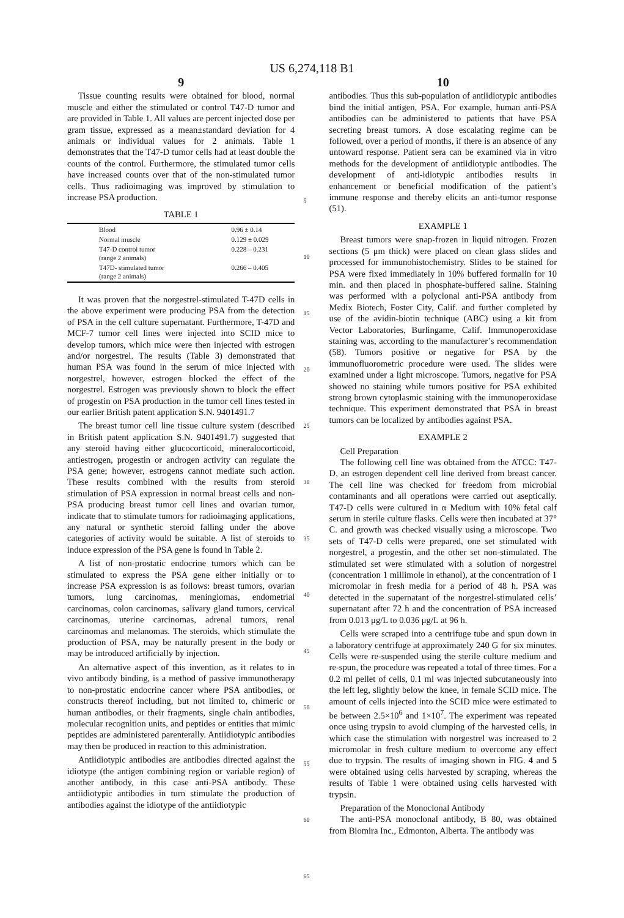US 6,274,118 B1
9
Tissue counting results were obtained for blood, normal muscle and either the stimulated or control T47-D tumor and are provided in Table 1. All values are percent injected dose per gram tissue, expressed as a mean±standard deviation for 4 animals or individual values for 2 animals. Table 1 demonstrates that the T47-D tumor cells had at least double the counts of the control. Furthermore, the stimulated tumor cells have increased counts over that of the non-stimulated tumor cells. Thus radioimaging was improved by stimulation to increase PSA production.
TABLE 1
| Blood | 0.96 ± 0.14 |
| Normal muscle | 0.129 ± 0.029 |
| T47-D control tumor (range 2 animals) | 0.228 – 0.231 |
| T47D- stimulated tumor (range 2 animals) | 0.266 – 0.405 |
It was proven that the norgestrel-stimulated T-47D cells in the above experiment were producing PSA from the detection of PSA in the cell culture supernatant. Furthermore, T-47D and MCF-7 tumor cell lines were injected into SCID mice to develop tumors, which mice were then injected with estrogen and/or norgestrel. The results (Table 3) demonstrated that human PSA was found in the serum of mice injected with norgestrel, however, estrogen blocked the effect of the norgestrel. Estrogen was previously shown to block the effect of progestin on PSA production in the tumor cell lines tested in our earlier British patent application S.N. 9401491.7
The breast tumor cell line tissue culture system (described in British patent application S.N. 9401491.7) suggested that any steroid having either glucocorticoid, mineralocorticoid, antiestrogen, progestin or androgen activity can regulate the PSA gene; however, estrogens cannot mediate such action. These results combined with the results from steroid stimulation of PSA expression in normal breast cells and non-PSA producing breast tumor cell lines and ovarian tumor, indicate that to stimulate tumors for radioimaging applications, any natural or synthetic steroid falling under the above categories of activity would be suitable. A list of steroids to induce expression of the PSA gene is found in Table 2.
A list of non-prostatic endocrine tumors which can be stimulated to express the PSA gene either initially or to increase PSA expression is as follows: breast tumors, ovarian tumors, lung carcinomas, meningiomas, endometrial carcinomas, colon carcinomas, salivary gland tumors, cervical carcinomas, uterine carcinomas, adrenal tumors, renal carcinomas and melanomas. The steroids, which stimulate the production of PSA, may be naturally present in the body or may be introduced artificially by injection.
An alternative aspect of this invention, as it relates to in vivo antibody binding, is a method of passive immunotherapy to non-prostatic endocrine cancer where PSA antibodies, or constructs thereof including, but not limited to, chimeric or human antibodies, or their fragments, single chain antibodies, molecular recognition units, and peptides or entities that mimic peptides are administered parenterally. Antiidiotypic antibodies may then be produced in reaction to this administration.
Antiidiotypic antibodies are antibodies directed against the idiotype (the antigen combining region or variable region) of another antibody, in this case anti-PSA antibody. These antiidiotypic antibodies in turn stimulate the production of antibodies against the idiotype of the antiidiotypic
5
10
15
20
25
30
35
40
45
50
55
60
65
10
antibodies. Thus this sub-population of antiidiotypic antibodies bind the initial antigen, PSA. For example, human anti-PSA antibodies can be administered to patients that have PSA secreting breast tumors. A dose escalating regime can be followed, over a period of months, if there is an absence of any untoward response. Patient sera can be examined via in vitro methods for the development of antiidiotypic antibodies. The development of anti-idiotypic antibodies results in enhancement or beneficial modification of the patient’s immune response and thereby elicits an anti-tumor response (51).
EXAMPLE 1
Breast tumors were snap-frozen in liquid nitrogen. Frozen sections (5 μm thick) were placed on clean glass slides and processed for immunohistochemistry. Slides to be stained for PSA were fixed immediately in 10% buffered formalin for 10 min. and then placed in phosphate-buffered saline. Staining was performed with a polyclonal anti-PSA antibody from Medix Biotech, Foster City, Calif. and further completed by use of the avidin-biotin technique (ABC) using a kit from Vector Laboratories, Burlingame, Calif. Immunoperoxidase staining was, according to the manufacturer’s recommendation (58). Tumors positive or negative for PSA by the immunofluorometric procedure were used. The slides were examined under a light microscope. Tumors, negative for PSA showed no staining while tumors positive for PSA exhibited strong brown cytoplasmic staining with the immunoperoxidase technique. This experiment demonstrated that PSA in breast tumors can be localized by antibodies against PSA.
EXAMPLE 2
Cell Preparation
The following cell line was obtained from the ATCC: T47-D, an estrogen dependent cell line derived from breast cancer. The cell line was checked for freedom from microbial contaminants and all operations were carried out aseptically. T47-D cells were cultured in α Medium with 10% fetal calf serum in sterile culture flasks. Cells were then incubated at 37° C. and growth was checked visually using a microscope. Two sets of T47-D cells were prepared, one set stimulated with norgestrel, a progestin, and the other set non-stimulated. The stimulated set were stimulated with a solution of norgestrel (concentration 1 millimole in ethanol), at the concentration of 1 micromolar in fresh media for a period of 48 h. PSA was detected in the supernatant of the norgestrel-stimulated cells’ supernatant after 72 h and the concentration of PSA increased from 0.013 μg/L to 0.036 μg/L at 96 h.
Cells were scraped into a centrifuge tube and spun down in a laboratory centrifuge at approximately 240 G for six minutes. Cells were re-suspended using the sterile culture medium and re-spun, the procedure was repeated a total of three times. For a 0.2 ml pellet of cells, 0.1 ml was injected subcutaneously into the left leg, slightly below the knee, in female SCID mice. The amount of cells injected into the SCID mice were estimated to be between 2.5×10<sup>6</sup> and 1×10<sup>7</sup>. The experiment was repeated once using trypsin to avoid clumping of the harvested cells, in which case the stimulation with norgestrel was increased to 2 micromolar in fresh culture medium to overcome any effect due to trypsin. The results of imaging shown in FIG. 4 and 5 were obtained using cells harvested by scraping, whereas the results of Table 1 were obtained using cells harvested with trypsin.
Preparation of the Monoclonal Antibody
The anti-PSA monoclonal antibody, B 80, was obtained from Biomira Inc., Edmonton, Alberta. The antibody was